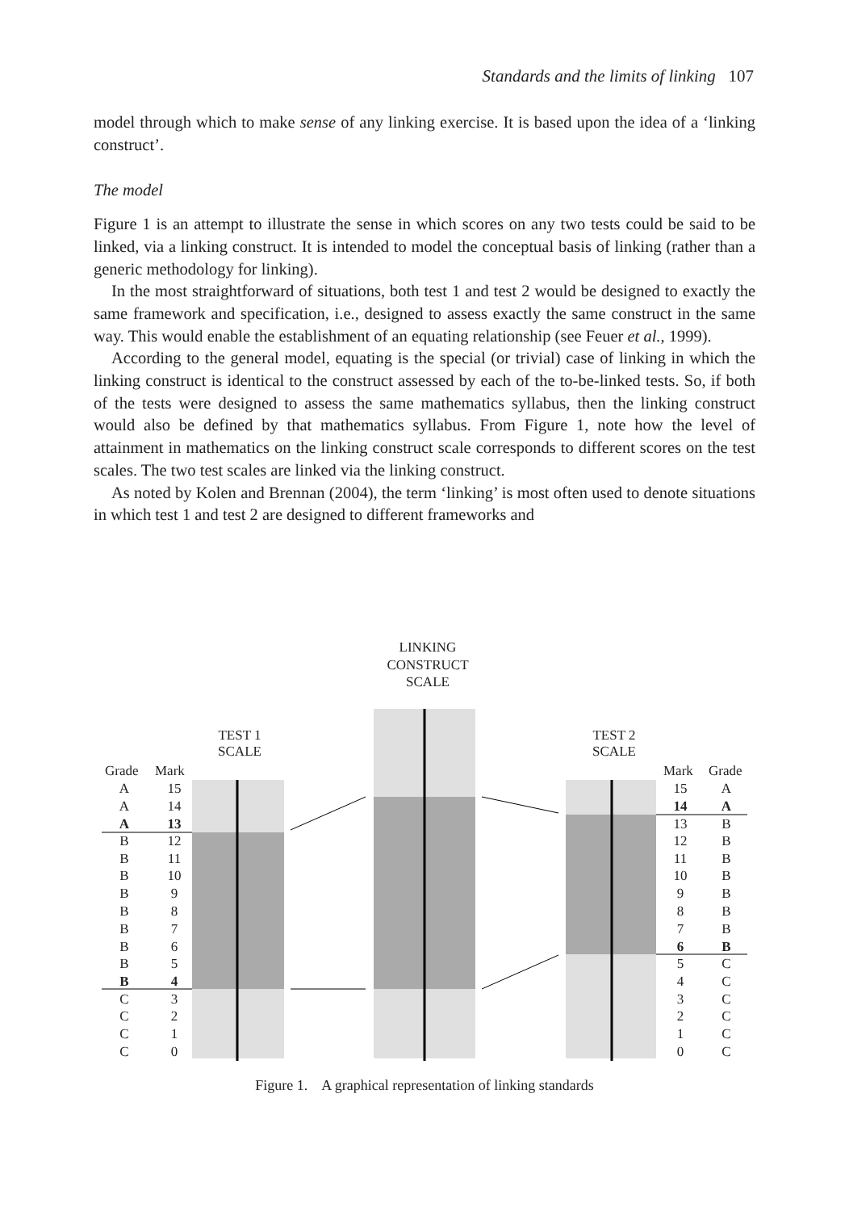Standards and the limits of linking 107
model through which to make sense of any linking exercise. It is based upon the idea of a ‘linking construct’.
The model
Figure 1 is an attempt to illustrate the sense in which scores on any two tests could be said to be linked, via a linking construct. It is intended to model the conceptual basis of linking (rather than a generic methodology for linking).
In the most straightforward of situations, both test 1 and test 2 would be designed to exactly the same framework and specification, i.e., designed to assess exactly the same construct in the same way. This would enable the establishment of an equating relationship (see Feuer et al., 1999).
According to the general model, equating is the special (or trivial) case of linking in which the linking construct is identical to the construct assessed by each of the to-be-linked tests. So, if both of the tests were designed to assess the same mathematics syllabus, then the linking construct would also be defined by that mathematics syllabus. From Figure 1, note how the level of attainment in mathematics on the linking construct scale corresponds to different scores on the test scales. The two test scales are linked via the linking construct.
As noted by Kolen and Brennan (2004), the term ‘linking’ is most often used to denote situations in which test 1 and test 2 are designed to different frameworks and
LINKING
CONSTRUCT
SCALE
TEST 1
SCALE
TEST 2
SCALE
Grade
Mark
Mark
Grade
A
15
15
A
A
14
14
A
A
13
13
B
B
12
12
B
B
11
11
B
B
10
10
B
B
9
9
B
B
8
8
B
B
7
7
B
B
6
6
B
B
5
5
C
B
4
4
C
C
3
3
C
C
2
2
C
C
1
1
C
C
0
0
C
Figure 1. A graphical representation of linking standards